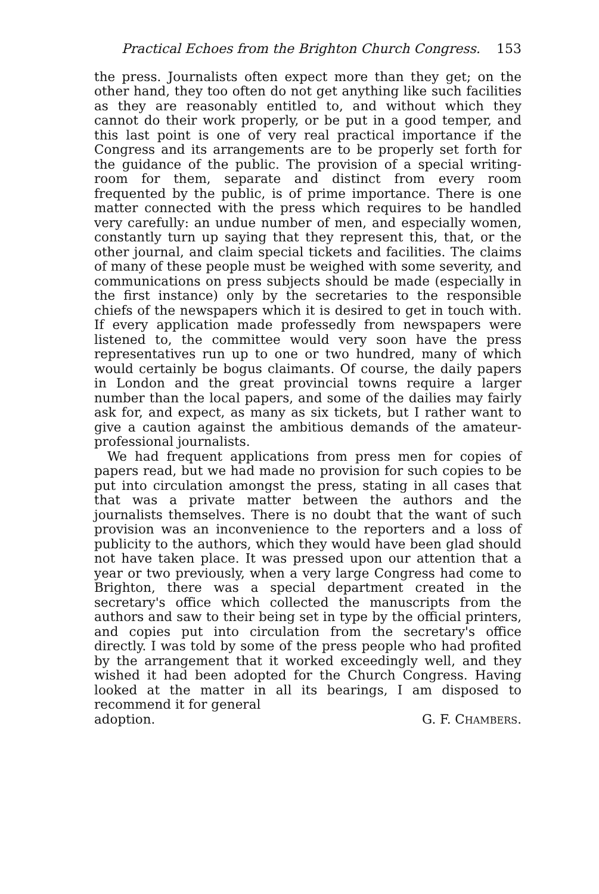Practical Echoes from the Brighton Church Congress. 153
the press. Journalists often expect more than they get; on the other hand, they too often do not get anything like such facilities as they are reasonably entitled to, and without which they cannot do their work properly, or be put in a good temper, and this last point is one of very real practical importance if the Congress and its arrangements are to be properly set forth for the guidance of the public. The provision of a special writing-room for them, separate and distinct from every room frequented by the public, is of prime importance. There is one matter connected with the press which requires to be handled very carefully: an undue number of men, and especially women, constantly turn up saying that they represent this, that, or the other journal, and claim special tickets and facilities. The claims of many of these people must be weighed with some severity, and communications on press subjects should be made (especially in the first instance) only by the secretaries to the responsible chiefs of the newspapers which it is desired to get in touch with. If every application made professedly from newspapers were listened to, the committee would very soon have the press representatives run up to one or two hundred, many of which would certainly be bogus claimants. Of course, the daily papers in London and the great provincial towns require a larger number than the local papers, and some of the dailies may fairly ask for, and expect, as many as six tickets, but I rather want to give a caution against the ambitious demands of the amateur-professional journalists.
We had frequent applications from press men for copies of papers read, but we had made no provision for such copies to be put into circulation amongst the press, stating in all cases that that was a private matter between the authors and the journalists themselves. There is no doubt that the want of such provision was an inconvenience to the reporters and a loss of publicity to the authors, which they would have been glad should not have taken place. It was pressed upon our attention that a year or two previously, when a very large Congress had come to Brighton, there was a special department created in the secretary's office which collected the manuscripts from the authors and saw to their being set in type by the official printers, and copies put into circulation from the secretary's office directly. I was told by some of the press people who had profited by the arrangement that it worked exceedingly well, and they wished it had been adopted for the Church Congress. Having looked at the matter in all its bearings, I am disposed to recommend it for general
adoption. G. F. CHAMBERS.